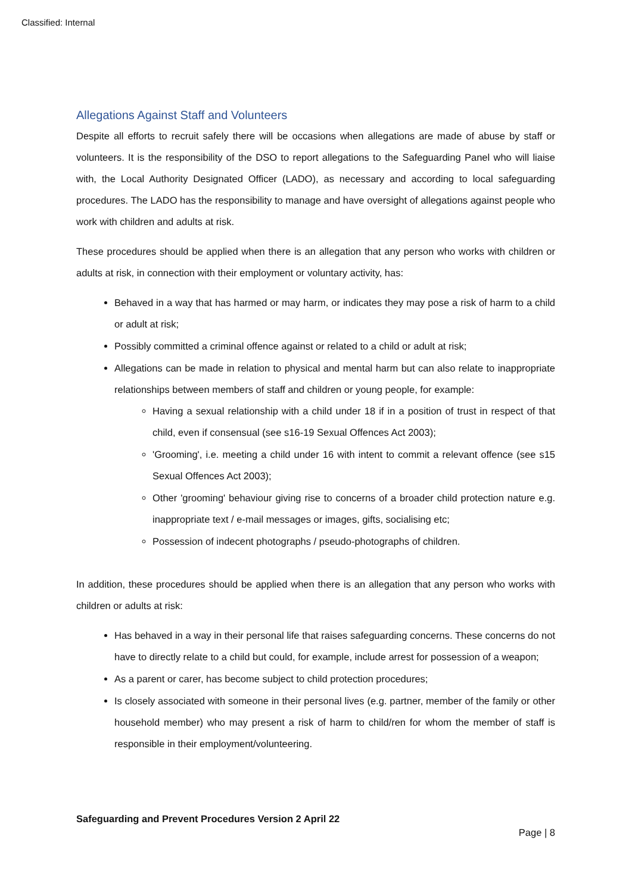Classified: Internal
Allegations Against Staff and Volunteers
Despite all efforts to recruit safely there will be occasions when allegations are made of abuse by staff or volunteers. It is the responsibility of the DSO to report allegations to the Safeguarding Panel who will liaise with, the Local Authority Designated Officer (LADO), as necessary and according to local safeguarding procedures. The LADO has the responsibility to manage and have oversight of allegations against people who work with children and adults at risk.
These procedures should be applied when there is an allegation that any person who works with children or adults at risk, in connection with their employment or voluntary activity, has:
Behaved in a way that has harmed or may harm, or indicates they may pose a risk of harm to a child or adult at risk;
Possibly committed a criminal offence against or related to a child or adult at risk;
Allegations can be made in relation to physical and mental harm but can also relate to inappropriate relationships between members of staff and children or young people, for example:
Having a sexual relationship with a child under 18 if in a position of trust in respect of that child, even if consensual (see s16-19 Sexual Offences Act 2003);
'Grooming', i.e. meeting a child under 16 with intent to commit a relevant offence (see s15 Sexual Offences Act 2003);
Other 'grooming' behaviour giving rise to concerns of a broader child protection nature e.g. inappropriate text / e-mail messages or images, gifts, socialising etc;
Possession of indecent photographs / pseudo-photographs of children.
In addition, these procedures should be applied when there is an allegation that any person who works with children or adults at risk:
Has behaved in a way in their personal life that raises safeguarding concerns. These concerns do not have to directly relate to a child but could, for example, include arrest for possession of a weapon;
As a parent or carer, has become subject to child protection procedures;
Is closely associated with someone in their personal lives (e.g. partner, member of the family or other household member) who may present a risk of harm to child/ren for whom the member of staff is responsible in their employment/volunteering.
Safeguarding and Prevent Procedures Version 2 April 22
Page | 8